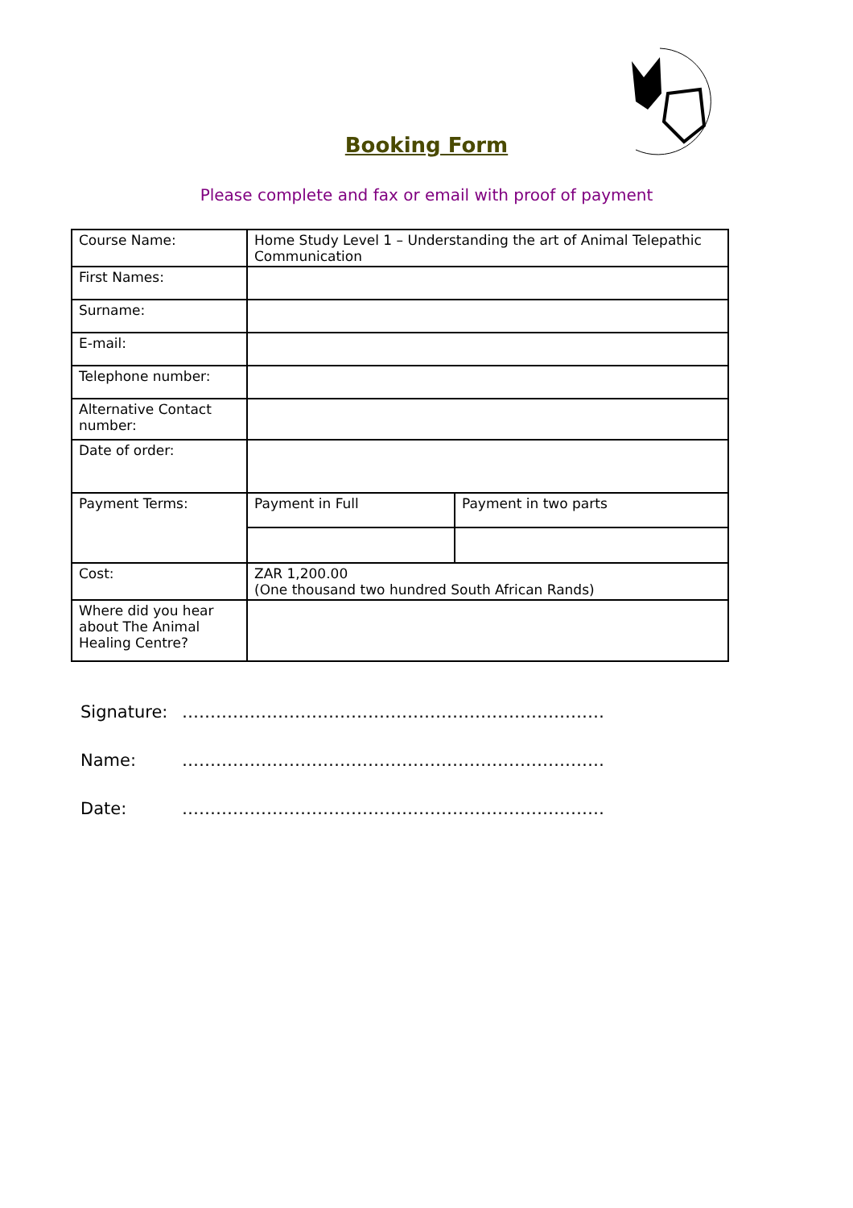Booking Form
Please complete and fax or email with proof of payment
| Course Name: | Home Study Level 1 – Understanding the art of Animal Telepathic Communication | |
| First Names: | | |
| Surname: | | |
| E-mail: | | |
| Telephone number: | | |
| Alternative Contact number: | | |
| Date of order: | | |
| Payment Terms: | Payment in Full | Payment in two parts |
| Cost: | ZAR 1,200.00 (One thousand two hundred South African Rands) | |
| Where did you hear about The Animal Healing Centre? | | |
Signature: …………………………………………………………………
Name: …………………………………………………………………
Date: …………………………………………………………………